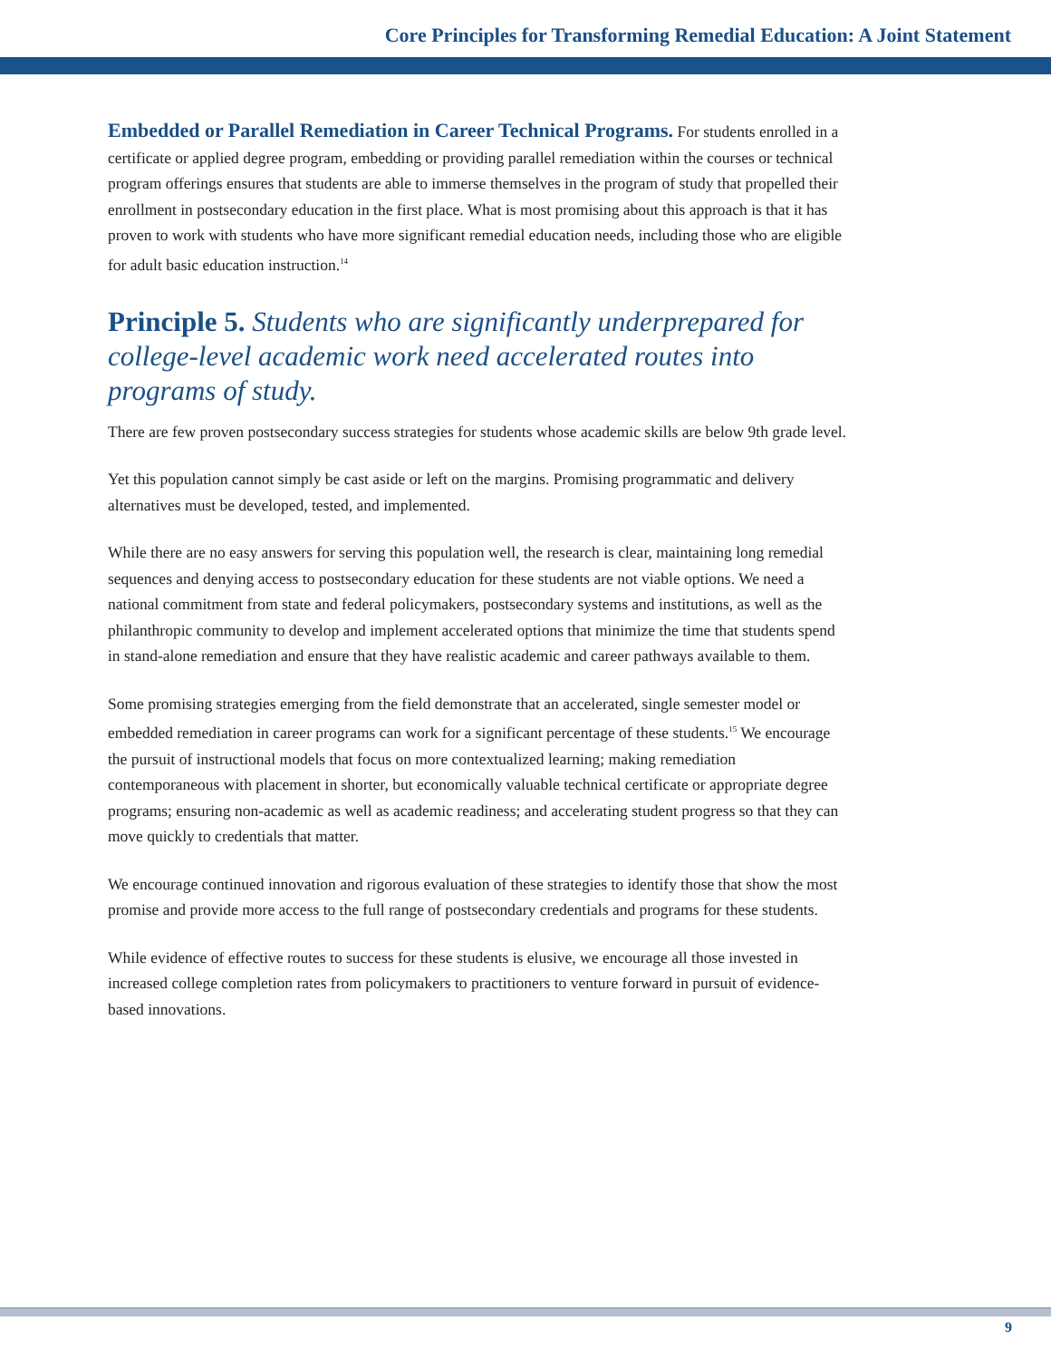Core Principles for Transforming Remedial Education: A Joint Statement
Embedded or Parallel Remediation in Career Technical Programs. For students enrolled in a certificate or applied degree program, embedding or providing parallel remediation within the courses or technical program offerings ensures that students are able to immerse themselves in the program of study that propelled their enrollment in postsecondary education in the first place. What is most promising about this approach is that it has proven to work with students who have more significant remedial education needs, including those who are eligible for adult basic education instruction.<sup>14</sup>
Principle 5. Students who are significantly underprepared for college-level academic work need accelerated routes into programs of study.
There are few proven postsecondary success strategies for students whose academic skills are below 9th grade level.
Yet this population cannot simply be cast aside or left on the margins. Promising programmatic and delivery alternatives must be developed, tested, and implemented.
While there are no easy answers for serving this population well, the research is clear, maintaining long remedial sequences and denying access to postsecondary education for these students are not viable options. We need a national commitment from state and federal policymakers, postsecondary systems and institutions, as well as the philanthropic community to develop and implement accelerated options that minimize the time that students spend in stand-alone remediation and ensure that they have realistic academic and career pathways available to them.
Some promising strategies emerging from the field demonstrate that an accelerated, single semester model or embedded remediation in career programs can work for a significant percentage of these students.<sup>15</sup> We encourage the pursuit of instructional models that focus on more contextualized learning; making remediation contemporaneous with placement in shorter, but economically valuable technical certificate or appropriate degree programs; ensuring non-academic as well as academic readiness; and accelerating student progress so that they can move quickly to credentials that matter.
We encourage continued innovation and rigorous evaluation of these strategies to identify those that show the most promise and provide more access to the full range of postsecondary credentials and programs for these students.
While evidence of effective routes to success for these students is elusive, we encourage all those invested in increased college completion rates from policymakers to practitioners to venture forward in pursuit of evidence-based innovations.
9